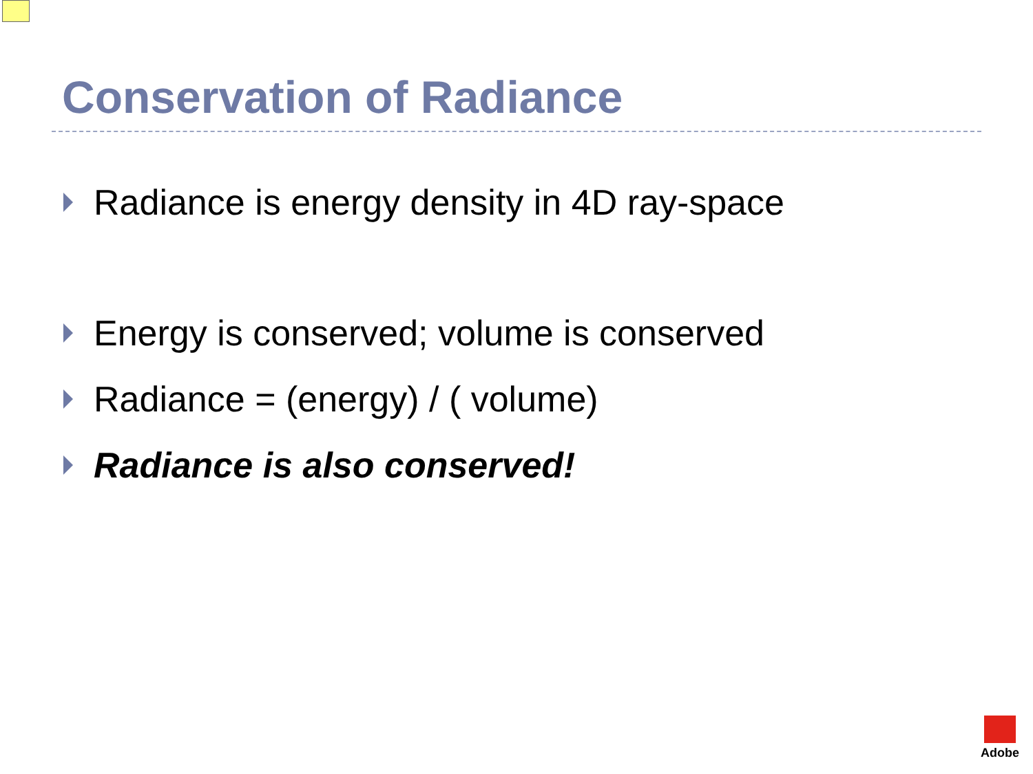Conservation of Radiance
Radiance is energy density in 4D ray-space
Energy is conserved; volume is conserved
Radiance = (energy) / ( volume)
Radiance is also conserved!
Adobe